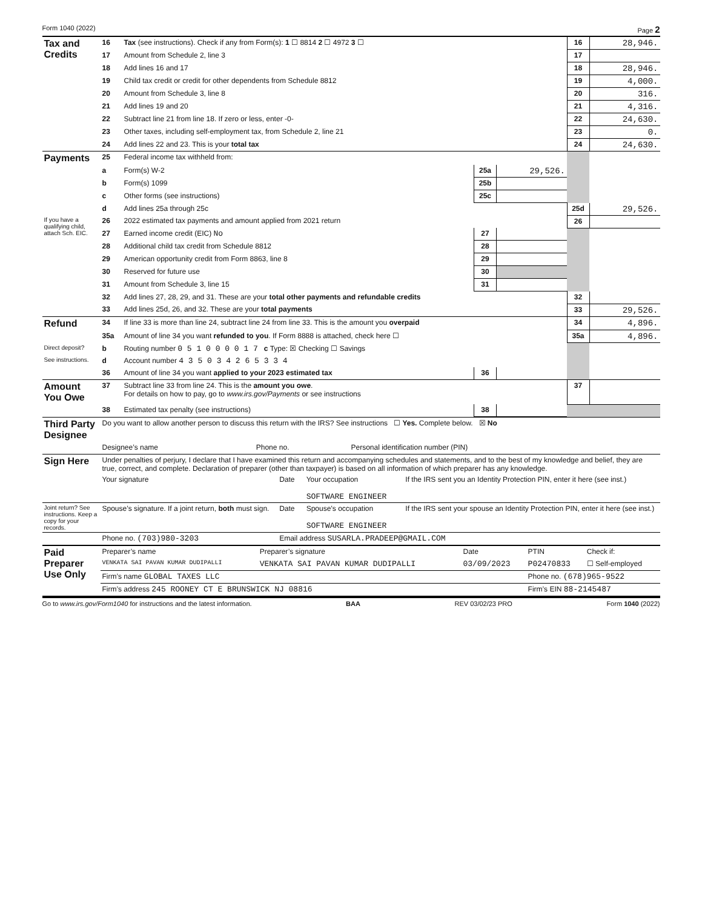Form 1040 (2022) Page 2
| Tax and Credits | 16 | Tax (see instructions). Check if any from Form(s): 1 ☐ 8814 2 ☐ 4972 3 ☐ | | | 16 | 28,946. |
| | 17 | Amount from Schedule 2, line 3 | | | 17 | |
| | 18 | Add lines 16 and 17 | | | 18 | 28,946. |
| | 19 | Child tax credit or credit for other dependents from Schedule 8812 | | | 19 | 4,000. |
| | 20 | Amount from Schedule 3, line 8 | | | 20 | 316. |
| | 21 | Add lines 19 and 20 | | | 21 | 4,316. |
| | 22 | Subtract line 21 from line 18. If zero or less, enter -0- | | | 22 | 24,630. |
| | 23 | Other taxes, including self-employment tax, from Schedule 2, line 21 | | | 23 | 0. |
| | 24 | Add lines 22 and 23. This is your total tax | | | 24 | 24,630. |
| Payments | 25 | Federal income tax withheld from: | | | | |
| | a | Form(s) W-2 | 25a | 29,526. | | |
| | b | Form(s) 1099 | 25b | | | |
| | c | Other forms (see instructions) | 25c | | | |
| | d | Add lines 25a through 25c | | | 25d | 29,526. |
| If you have a qualifying child, attach Sch. EIC. | 26 | 2022 estimated tax payments and amount applied from 2021 return | | | 26 | |
| | 27 | Earned income credit (EIC) No | 27 | | | |
| | 28 | Additional child tax credit from Schedule 8812 | 28 | | | |
| | 29 | American opportunity credit from Form 8863, line 8 | 29 | | | |
| | 30 | Reserved for future use | 30 | | | |
| | 31 | Amount from Schedule 3, line 15 | 31 | | | |
| | 32 | Add lines 27, 28, 29, and 31. These are your total other payments and refundable credits | | | 32 | |
| | 33 | Add lines 25d, 26, and 32. These are your total payments | | | 33 | 29,526. |
| Refund | 34 | If line 33 is more than line 24, subtract line 24 from line 33. This is the amount you overpaid | | | 34 | 4,896. |
| | 35a | Amount of line 34 you want refunded to you . If Form 8888 is attached, check here ☐ | | | 35a | 4,896. |
| Direct deposit? | b | Routing number 0 5 1 0 0 0 0 1 7 c Type: ☒ Checking ☐ Savings | | | | |
| See instructions. | d | Account number 4 3 5 0 3 4 2 6 5 3 3 4 | | | | |
| | 36 | Amount of line 34 you want applied to your 2023 estimated tax | 36 | | | |
| Amount You Owe | 37 | Subtract line 33 from line 24. This is the amount you owe . For details on how to pay, go to www.irs.gov/Payments or see instructions | | | 37 | |
| | 38 | Estimated tax penalty (see instructions) | 38 | | | |
| Third Party Designee | Do you want to allow another person to discuss this return with the IRS? See instructions ☐ Yes. Complete below. ☒ No | | |
| | Designee’s name | Phone no. | Personal identification number (PIN) |
| Sign Here | Under penalties of perjury, I declare that I have examined this return and accompanying schedules and statements, and to the best of my knowledge and belief, they are true, correct, and complete. Declaration of preparer (other than taxpayer) is based on all information of which preparer has any knowledge. | | | |
| | Your signature | Date | Your occupation SOFTWARE ENGINEER | If the IRS sent you an Identity Protection PIN, enter it here (see inst.) |
| Joint return? See instructions. Keep a copy for your records. | Spouse’s signature. If a joint return, both must sign. | Date | Spouse’s occupation SOFTWARE ENGINEER | If the IRS sent your spouse an Identity Protection PIN, enter it here (see inst.) |
| | Phone no. (703)980-3203 | Email address SUSARLA.PRADEEP@GMAIL.COM | | |
| Paid Preparer Use Only | Preparer’s name | Preparer’s signature | Date | PTIN | Check if: |
| | VENKATA SAI PAVAN KUMAR DUDIPALLI | VENKATA SAI PAVAN KUMAR DUDIPALLI | 03/09/2023 | P02470833 | ☐ Self-employed |
| | Firm’s name GLOBAL TAXES LLC | | | Phone no. (678)965-9522 | |
| | Firm’s address 245 ROONEY CT E BRUNSWICK NJ 08816 | | | Firm’s EIN 88-2145487 | |
Go to www.irs.gov/Form1040 for instructions and the latest information. BAA REV 03/02/23 PRO Form 1040 (2022)